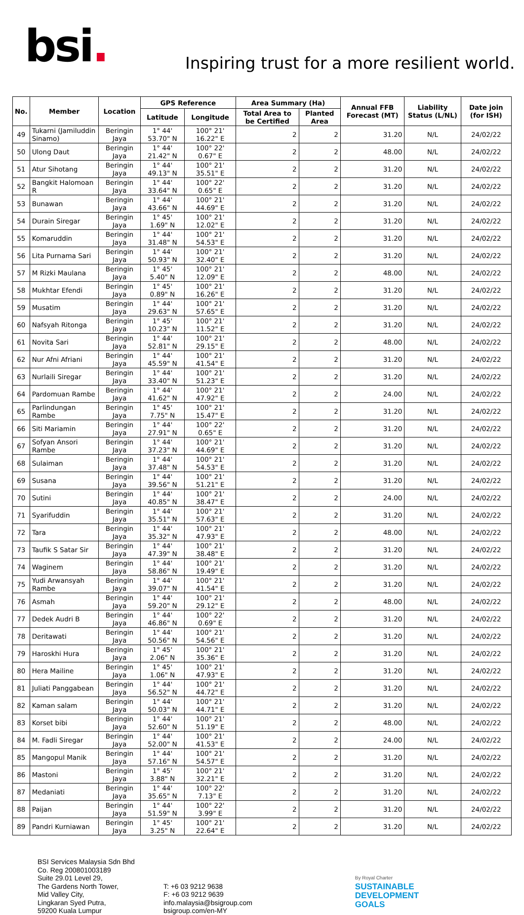bsi.
Inspiring trust for a more resilient world.
| No. | Member | Location | GPS Reference | | Area Summary (Ha) | | Annual FFB Forecast (MT) | Liability Status (L/NL) | Date join (for ISH) |
| --- | --- | --- | --- | --- | --- | --- | --- | --- | --- |
| | | | Latitude | Longitude | Total Area to be Certified | Planted Area | | | |
| 49 | Tukarni (Jamiluddin Sinamo) | Beringin Jaya | 1° 44' 53.70" N | 100° 21' 16.22" E | 2 | 2 | 31.20 | N/L | 24/02/22 |
| 50 | Ulong Daut | Beringin Jaya | 1° 44' 21.42" N | 100° 22' 0.67" E | 2 | 2 | 48.00 | N/L | 24/02/22 |
| 51 | Atur Sihotang | Beringin Jaya | 1° 44' 49.13" N | 100° 21' 35.51" E | 2 | 2 | 31.20 | N/L | 24/02/22 |
| 52 | Bangkit Halomoan R | Beringin Jaya | 1° 44' 33.64" N | 100° 22' 0.65" E | 2 | 2 | 31.20 | N/L | 24/02/22 |
| 53 | Bunawan | Beringin Jaya | 1° 44' 43.66" N | 100° 21' 44.69" E | 2 | 2 | 31.20 | N/L | 24/02/22 |
| 54 | Durain Siregar | Beringin Jaya | 1° 45' 1.69" N | 100° 21' 12.02" E | 2 | 2 | 31.20 | N/L | 24/02/22 |
| 55 | Komaruddin | Beringin Jaya | 1° 44' 31.48" N | 100° 21' 54.53" E | 2 | 2 | 31.20 | N/L | 24/02/22 |
| 56 | Lita Purnama Sari | Beringin Jaya | 1° 44' 50.93" N | 100° 21' 32.40" E | 2 | 2 | 31.20 | N/L | 24/02/22 |
| 57 | M Rizki Maulana | Beringin Jaya | 1° 45' 5.40" N | 100° 21' 12.09" E | 2 | 2 | 48.00 | N/L | 24/02/22 |
| 58 | Mukhtar Efendi | Beringin Jaya | 1° 45' 0.89" N | 100° 21' 16.26" E | 2 | 2 | 31.20 | N/L | 24/02/22 |
| 59 | Musatim | Beringin Jaya | 1° 44' 29.63" N | 100° 21' 57.65" E | 2 | 2 | 31.20 | N/L | 24/02/22 |
| 60 | Nafsyah Ritonga | Beringin Jaya | 1° 45' 10.23" N | 100° 21' 11.52" E | 2 | 2 | 31.20 | N/L | 24/02/22 |
| 61 | Novita Sari | Beringin Jaya | 1° 44' 52.81" N | 100° 21' 29.15" E | 2 | 2 | 48.00 | N/L | 24/02/22 |
| 62 | Nur Afni Afriani | Beringin Jaya | 1° 44' 45.59" N | 100° 21' 41.54" E | 2 | 2 | 31.20 | N/L | 24/02/22 |
| 63 | Nurlaili Siregar | Beringin Jaya | 1° 44' 33.40" N | 100° 21' 51.23" E | 2 | 2 | 31.20 | N/L | 24/02/22 |
| 64 | Pardomuan Rambe | Beringin Jaya | 1° 44' 41.62" N | 100° 21' 47.92" E | 2 | 2 | 24.00 | N/L | 24/02/22 |
| 65 | Parlindungan Rambe | Beringin Jaya | 1° 45' 7.75" N | 100° 21' 15.47" E | 2 | 2 | 31.20 | N/L | 24/02/22 |
| 66 | Siti Mariamin | Beringin Jaya | 1° 44' 27.91" N | 100° 22' 0.65" E | 2 | 2 | 31.20 | N/L | 24/02/22 |
| 67 | Sofyan Ansori Rambe | Beringin Jaya | 1° 44' 37.23" N | 100° 21' 44.69" E | 2 | 2 | 31.20 | N/L | 24/02/22 |
| 68 | Sulaiman | Beringin Jaya | 1° 44' 37.48" N | 100° 21' 54.53" E | 2 | 2 | 31.20 | N/L | 24/02/22 |
| 69 | Susana | Beringin Jaya | 1° 44' 39.56" N | 100° 21' 51.21" E | 2 | 2 | 31.20 | N/L | 24/02/22 |
| 70 | Sutini | Beringin Jaya | 1° 44' 40.85" N | 100° 21' 38.47" E | 2 | 2 | 24.00 | N/L | 24/02/22 |
| 71 | Syarifuddin | Beringin Jaya | 1° 44' 35.51" N | 100° 21' 57.63" E | 2 | 2 | 31.20 | N/L | 24/02/22 |
| 72 | Tara | Beringin Jaya | 1° 44' 35.32" N | 100° 21' 47.93" E | 2 | 2 | 48.00 | N/L | 24/02/22 |
| 73 | Taufik S Satar Sir | Beringin Jaya | 1° 44' 47.39" N | 100° 21' 38.48" E | 2 | 2 | 31.20 | N/L | 24/02/22 |
| 74 | Waginem | Beringin Jaya | 1° 44' 58.86" N | 100° 21' 19.49" E | 2 | 2 | 31.20 | N/L | 24/02/22 |
| 75 | Yudi Arwansyah Rambe | Beringin Jaya | 1° 44' 39.07" N | 100° 21' 41.54" E | 2 | 2 | 31.20 | N/L | 24/02/22 |
| 76 | Asmah | Beringin Jaya | 1° 44' 59.20" N | 100° 21' 29.12" E | 2 | 2 | 48.00 | N/L | 24/02/22 |
| 77 | Dedek Audri B | Beringin Jaya | 1° 44' 46.86" N | 100° 22' 0.69" E | 2 | 2 | 31.20 | N/L | 24/02/22 |
| 78 | Deritawati | Beringin Jaya | 1° 44' 50.56" N | 100° 21' 54.56" E | 2 | 2 | 31.20 | N/L | 24/02/22 |
| 79 | Haroskhi Hura | Beringin Jaya | 1° 45' 2.06" N | 100° 21' 35.36" E | 2 | 2 | 31.20 | N/L | 24/02/22 |
| 80 | Hera Mailine | Beringin Jaya | 1° 45' 1.06" N | 100° 21' 47.93" E | 2 | 2 | 31.20 | N/L | 24/02/22 |
| 81 | Juliati Panggabean | Beringin Jaya | 1° 44' 56.52" N | 100° 21' 44.72" E | 2 | 2 | 31.20 | N/L | 24/02/22 |
| 82 | Kaman salam | Beringin Jaya | 1° 44' 50.03" N | 100° 21' 44.71" E | 2 | 2 | 31.20 | N/L | 24/02/22 |
| 83 | Korset bibi | Beringin Jaya | 1° 44' 52.60" N | 100° 21' 51.19" E | 2 | 2 | 48.00 | N/L | 24/02/22 |
| 84 | M. Fadli Siregar | Beringin Jaya | 1° 44' 52.00" N | 100° 21' 41.53" E | 2 | 2 | 24.00 | N/L | 24/02/22 |
| 85 | Mangopul Manik | Beringin Jaya | 1° 44' 57.16" N | 100° 21' 54.57" E | 2 | 2 | 31.20 | N/L | 24/02/22 |
| 86 | Mastoni | Beringin Jaya | 1° 45' 3.88" N | 100° 21' 32.21" E | 2 | 2 | 31.20 | N/L | 24/02/22 |
| 87 | Medaniati | Beringin Jaya | 1° 44' 35.65" N | 100° 22' 7.13" E | 2 | 2 | 31.20 | N/L | 24/02/22 |
| 88 | Paijan | Beringin Jaya | 1° 44' 51.59" N | 100° 22' 3.99" E | 2 | 2 | 31.20 | N/L | 24/02/22 |
| 89 | Pandri Kurniawan | Beringin Jaya | 1° 45' 3.25" N | 100° 21' 22.64" E | 2 | 2 | 31.20 | N/L | 24/02/22 |
BSI Services Malaysia Sdn Bhd
Co. Reg 200801003189
Suite 29.01 Level 29,
The Gardens North Tower,
Mid Valley City,
Lingkaran Syed Putra,
59200 Kuala Lumpur
T: +6 03 9212 9638
F: +6 03 9212 9639
info.malaysia@bsigroup.com
bsigroup.com/en-MY
By Royal Charter
SUSTAINABLE
DEVELOPMENT
GOALS